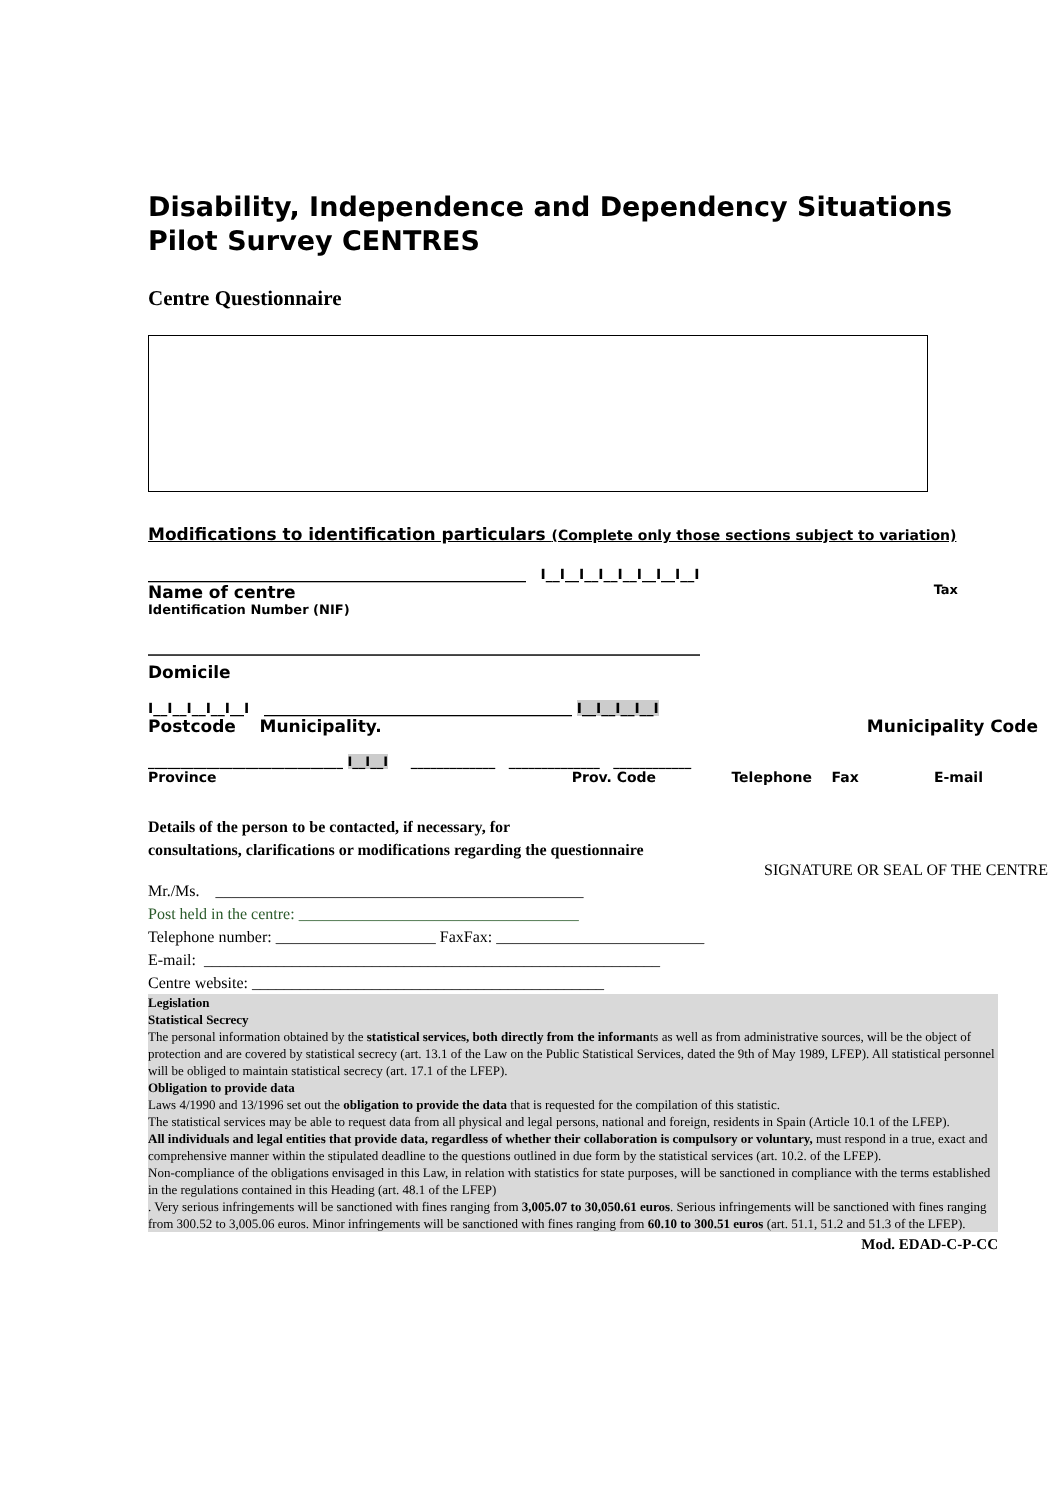Disability, Independence and Dependency Situations
Pilot Survey CENTRES
Centre Questionnaire
Modifications to identification particulars (Complete only those sections subject to variation)
______________________________________________________ I__I__I__I__I__I__I__I__I
Name of centre Tax
Identification Number (NIF)
_____________________________________________________________________
Domicile
I__I__I__I__I__I ____________________________________________ I__I__I__I__I
Postcode Municipality. Municipality Code
______________________________ I__I__I _____________ ______________ ____________
Province Prov. Code Telephone Fax E-mail
Details of the person to be contacted, if necessary, for
consultations, clarifications or modifications regarding the questionnaire
SIGNATURE OR SEAL OF THE CENTRE
Mr./Ms. ______________________________________________
Post held in the centre: ___________________________________
Telephone number: ____________________ FaxFax: __________________________
E-mail: _________________________________________________________
Centre website: ____________________________________________
Legislation
Statistical Secrecy
The personal information obtained by the statistical services, both directly from the informants as well as from administrative sources, will be the object of protection and are covered by statistical secrecy (art. 13.1 of the Law on the Public Statistical Services, dated the 9th of May 1989, LFEP). All statistical personnel will be obliged to maintain statistical secrecy (art. 17.1 of the LFEP).
Obligation to provide data
Laws 4/1990 and 13/1996 set out the obligation to provide the data that is requested for the compilation of this statistic.
The statistical services may be able to request data from all physical and legal persons, national and foreign, residents in Spain (Article 10.1 of the LFEP).
All individuals and legal entities that provide data, regardless of whether their collaboration is compulsory or voluntary, must respond in a true, exact and comprehensive manner within the stipulated deadline to the questions outlined in due form by the statistical services (art. 10.2. of the LFEP).
Non-compliance of the obligations envisaged in this Law, in relation with statistics for state purposes, will be sanctioned in compliance with the terms established in the regulations contained in this Heading (art. 48.1 of the LFEP)
. Very serious infringements will be sanctioned with fines ranging from 3,005.07 to 30,050.61 euros. Serious infringements will be sanctioned with fines ranging from 300.52 to 3,005.06 euros. Minor infringements will be sanctioned with fines ranging from 60.10 to 300.51 euros (art. 51.1, 51.2 and 51.3 of the LFEP).
Mod. EDAD-C-P-CC